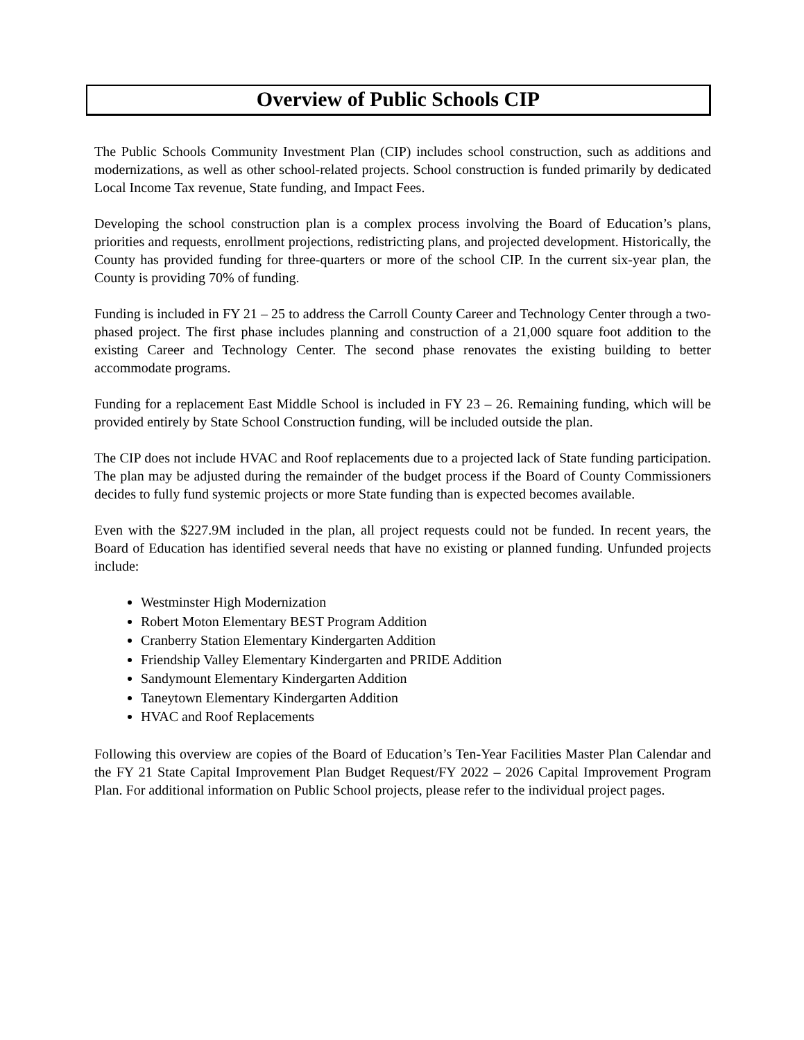Overview of Public Schools CIP
The Public Schools Community Investment Plan (CIP) includes school construction, such as additions and modernizations, as well as other school-related projects. School construction is funded primarily by dedicated Local Income Tax revenue, State funding, and Impact Fees.
Developing the school construction plan is a complex process involving the Board of Education’s plans, priorities and requests, enrollment projections, redistricting plans, and projected development. Historically, the County has provided funding for three-quarters or more of the school CIP. In the current six-year plan, the County is providing 70% of funding.
Funding is included in FY 21 – 25 to address the Carroll County Career and Technology Center through a two-phased project. The first phase includes planning and construction of a 21,000 square foot addition to the existing Career and Technology Center. The second phase renovates the existing building to better accommodate programs.
Funding for a replacement East Middle School is included in FY 23 – 26. Remaining funding, which will be provided entirely by State School Construction funding, will be included outside the plan.
The CIP does not include HVAC and Roof replacements due to a projected lack of State funding participation. The plan may be adjusted during the remainder of the budget process if the Board of County Commissioners decides to fully fund systemic projects or more State funding than is expected becomes available.
Even with the $227.9M included in the plan, all project requests could not be funded. In recent years, the Board of Education has identified several needs that have no existing or planned funding. Unfunded projects include:
Westminster High Modernization
Robert Moton Elementary BEST Program Addition
Cranberry Station Elementary Kindergarten Addition
Friendship Valley Elementary Kindergarten and PRIDE Addition
Sandymount Elementary Kindergarten Addition
Taneytown Elementary Kindergarten Addition
HVAC and Roof Replacements
Following this overview are copies of the Board of Education’s Ten-Year Facilities Master Plan Calendar and the FY 21 State Capital Improvement Plan Budget Request/FY 2022 – 2026 Capital Improvement Program Plan. For additional information on Public School projects, please refer to the individual project pages.